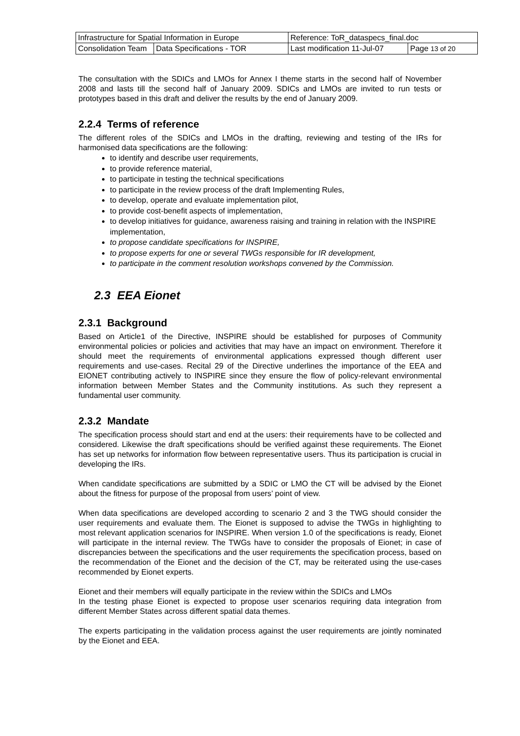| Infrastructure for Spatial Information in Europe | | Reference: ToR_dataspecs_final.doc | |
| Consolidation Team | Data Specifications - TOR | Last modification 11-Jul-07 | Page 13 of 20 |
The consultation with the SDICs and LMOs for Annex I theme starts in the second half of November 2008 and lasts till the second half of January 2009. SDICs and LMOs are invited to run tests or prototypes based in this draft and deliver the results by the end of January 2009.
2.2.4 Terms of reference
The different roles of the SDICs and LMOs in the drafting, reviewing and testing of the IRs for harmonised data specifications are the following:
to identify and describe user requirements,
to provide reference material,
to participate in testing the technical specifications
to participate in the review process of the draft Implementing Rules,
to develop, operate and evaluate implementation pilot,
to provide cost-benefit aspects of implementation,
to develop initiatives for guidance, awareness raising and training in relation with the INSPIRE implementation,
to propose candidate specifications for INSPIRE,
to propose experts for one or several TWGs responsible for IR development,
to participate in the comment resolution workshops convened by the Commission.
2.3 EEA Eionet
2.3.1 Background
Based on Article1 of the Directive, INSPIRE should be established for purposes of Community environmental policies or policies and activities that may have an impact on environment. Therefore it should meet the requirements of environmental applications expressed though different user requirements and use-cases. Recital 29 of the Directive underlines the importance of the EEA and EIONET contributing actively to INSPIRE since they ensure the flow of policy-relevant environmental information between Member States and the Community institutions. As such they represent a fundamental user community.
2.3.2 Mandate
The specification process should start and end at the users: their requirements have to be collected and considered. Likewise the draft specifications should be verified against these requirements. The Eionet has set up networks for information flow between representative users. Thus its participation is crucial in developing the IRs.
When candidate specifications are submitted by a SDIC or LMO the CT will be advised by the Eionet about the fitness for purpose of the proposal from users’ point of view.
When data specifications are developed according to scenario 2 and 3 the TWG should consider the user requirements and evaluate them. The Eionet is supposed to advise the TWGs in highlighting to most relevant application scenarios for INSPIRE. When version 1.0 of the specifications is ready, Eionet will participate in the internal review. The TWGs have to consider the proposals of Eionet; in case of discrepancies between the specifications and the user requirements the specification process, based on the recommendation of the Eionet and the decision of the CT, may be reiterated using the use-cases recommended by Eionet experts.
Eionet and their members will equally participate in the review within the SDICs and LMOs
In the testing phase Eionet is expected to propose user scenarios requiring data integration from different Member States across different spatial data themes.
The experts participating in the validation process against the user requirements are jointly nominated by the Eionet and EEA.